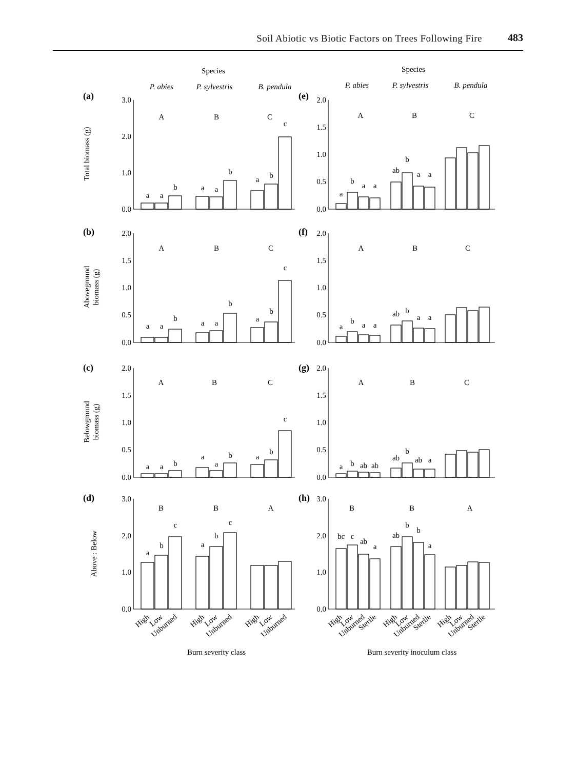Soil Abiotic vs Biotic Factors on Trees Following Fire 483
Species
Species
P. abies
P. sylvestris
B. pendula
P. abies
P. sylvestris
B. pendula
A
B
C
A
B
C
A
B
C
A
B
C
A
B
C
A
B
C
B
B
A
B
B
A
Burn severity class
Burn severity inoculum class
(a)
(b)
(c)
(d)
(e)
(f)
(g)
(h)
3.0
2.0
1.0
0.0
2.0
1.5
1.0
0.5
0.0
2.0
1.5
1.0
0.5
0.0
2.0
1.5
1.0
0.5
0.0
2.0
1.5
1.0
0.5
0.0
2.0
1.5
1.0
0.5
0.0
3.0
2.0
1.0
0.0
3.0
2.0
1.0
0.0
Total biomass (g)
Aboveground
biomass (g)
Belowground
biomass (g)
Above : Below
High
Low
Unburned
High
Low
Unburned
High
Low
Unburned
High
Low
Unburned
Sterile
High
Low
Unburned
Sterile
High
Low
Unburned
Sterile
a
a
b
a
a
b
a
b
c
a
b
a
a
ab
b
a
a
a
a
b
a
a
b
a
b
c
a
b
a
a
ab
b
a
a
a
a
b
a
a
b
a
b
c
a
b
ab
ab
ab
b
ab
a
a
b
c
a
b
c
bc
c
ab
a
ab
b
b
a